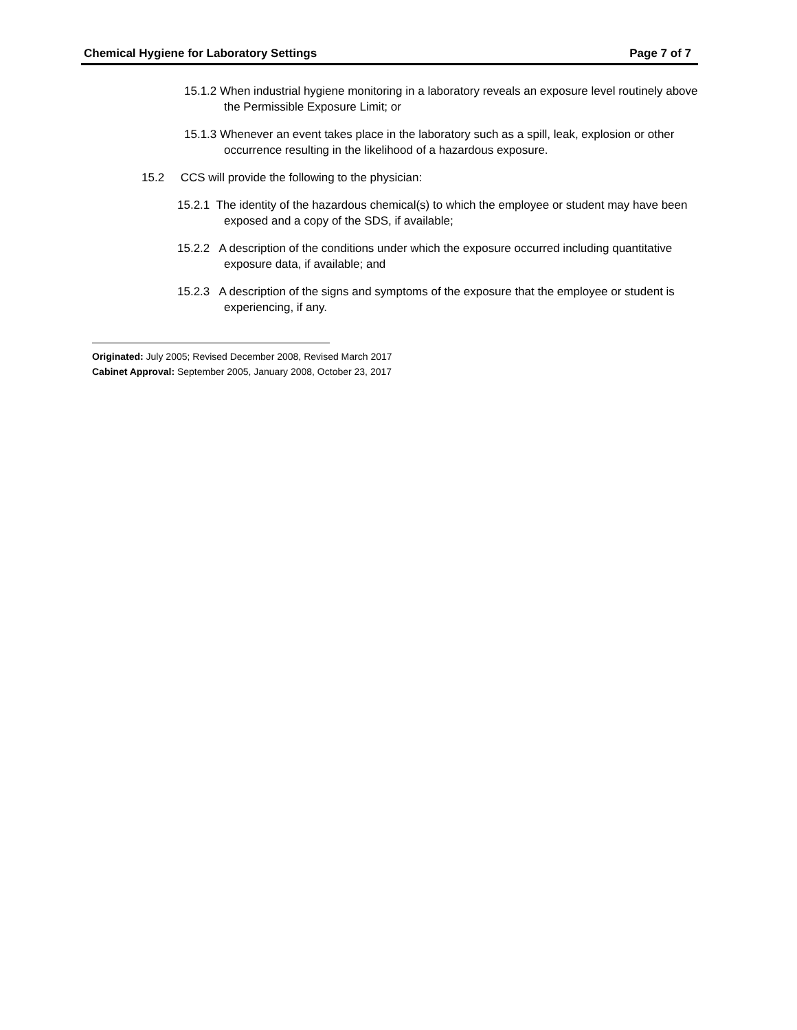Chemical Hygiene for Laboratory Settings Page 7 of 7
15.1.2 When industrial hygiene monitoring in a laboratory reveals an exposure level routinely above the Permissible Exposure Limit; or
15.1.3 Whenever an event takes place in the laboratory such as a spill, leak, explosion or other occurrence resulting in the likelihood of a hazardous exposure.
15.2 CCS will provide the following to the physician:
15.2.1 The identity of the hazardous chemical(s) to which the employee or student may have been exposed and a copy of the SDS, if available;
15.2.2 A description of the conditions under which the exposure occurred including quantitative exposure data, if available; and
15.2.3 A description of the signs and symptoms of the exposure that the employee or student is experiencing, if any.
Originated: July 2005; Revised December 2008, Revised March 2017
Cabinet Approval: September 2005, January 2008, October 23, 2017